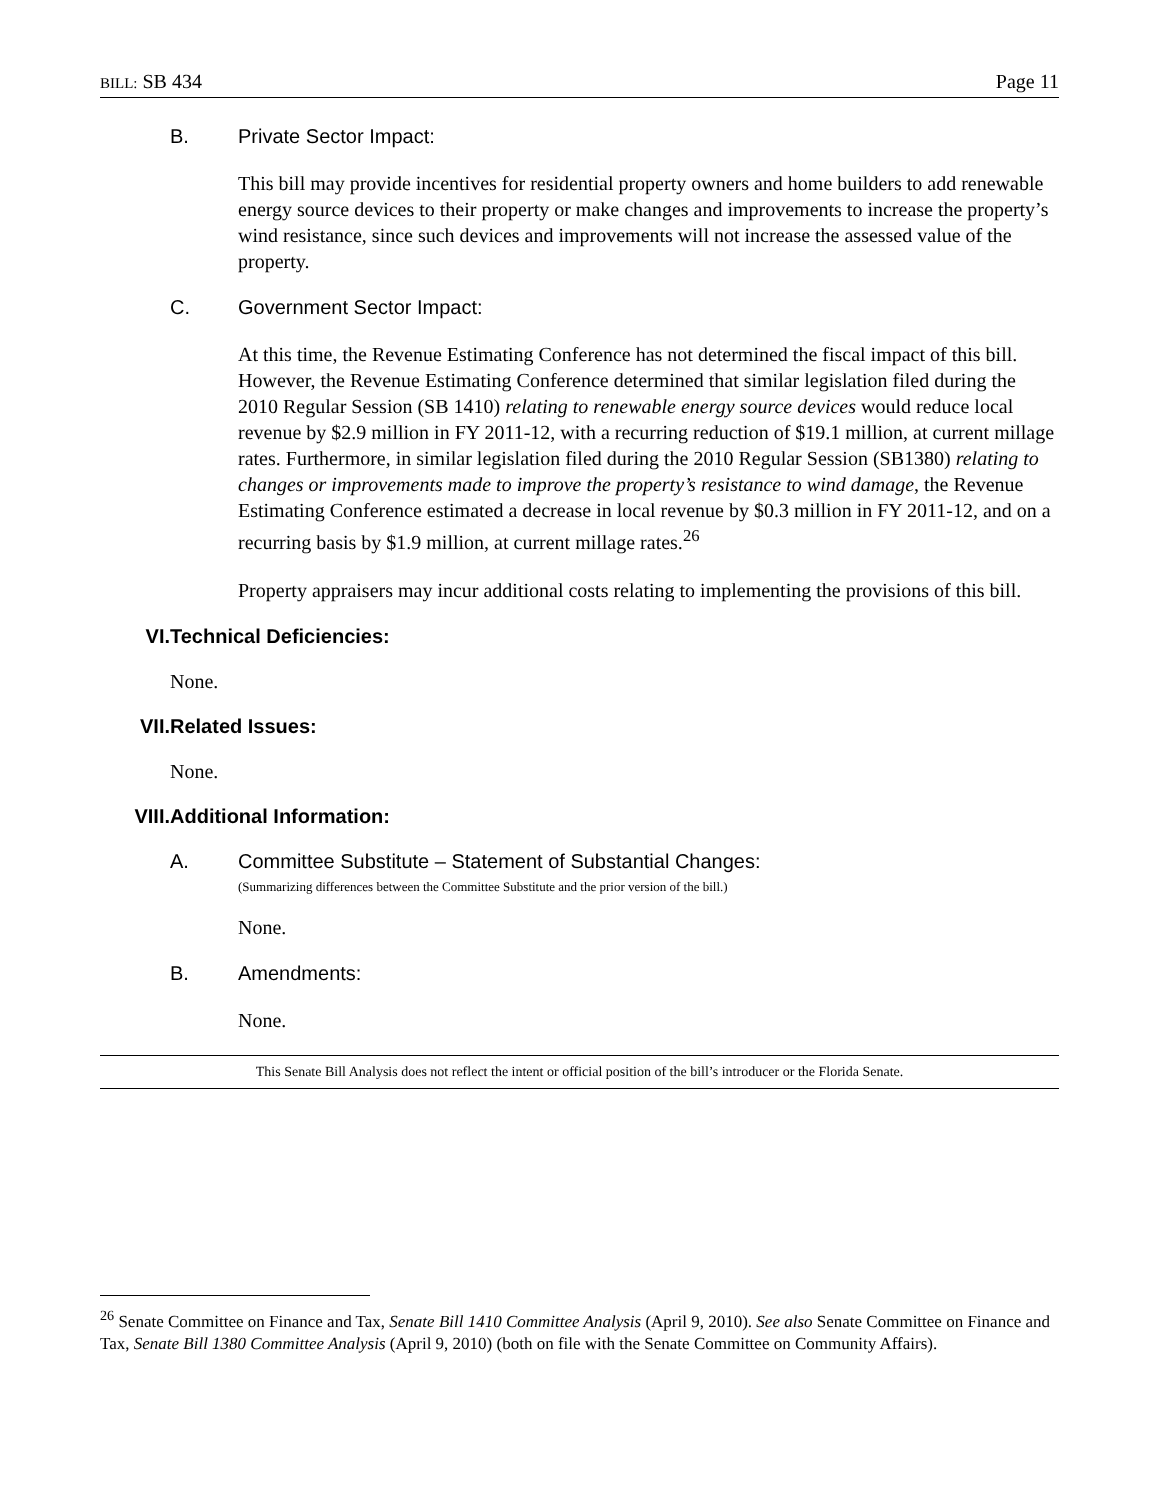BILL: SB 434 Page 11
B. Private Sector Impact:
This bill may provide incentives for residential property owners and home builders to add renewable energy source devices to their property or make changes and improvements to increase the property’s wind resistance, since such devices and improvements will not increase the assessed value of the property.
C. Government Sector Impact:
At this time, the Revenue Estimating Conference has not determined the fiscal impact of this bill. However, the Revenue Estimating Conference determined that similar legislation filed during the 2010 Regular Session (SB 1410) relating to renewable energy source devices would reduce local revenue by $2.9 million in FY 2011-12, with a recurring reduction of $19.1 million, at current millage rates. Furthermore, in similar legislation filed during the 2010 Regular Session (SB1380) relating to changes or improvements made to improve the property’s resistance to wind damage, the Revenue Estimating Conference estimated a decrease in local revenue by $0.3 million in FY 2011-12, and on a recurring basis by $1.9 million, at current millage rates.<sup>26</sup>
Property appraisers may incur additional costs relating to implementing the provisions of this bill.
VI. Technical Deficiencies:
None.
VII. Related Issues:
None.
VIII. Additional Information:
A. Committee Substitute – Statement of Substantial Changes:
(Summarizing differences between the Committee Substitute and the prior version of the bill.)
None.
B. Amendments:
None.
This Senate Bill Analysis does not reflect the intent or official position of the bill’s introducer or the Florida Senate.
<sup>26</sup> Senate Committee on Finance and Tax, Senate Bill 1410 Committee Analysis (April 9, 2010). See also Senate Committee on Finance and Tax, Senate Bill 1380 Committee Analysis (April 9, 2010) (both on file with the Senate Committee on Community Affairs).